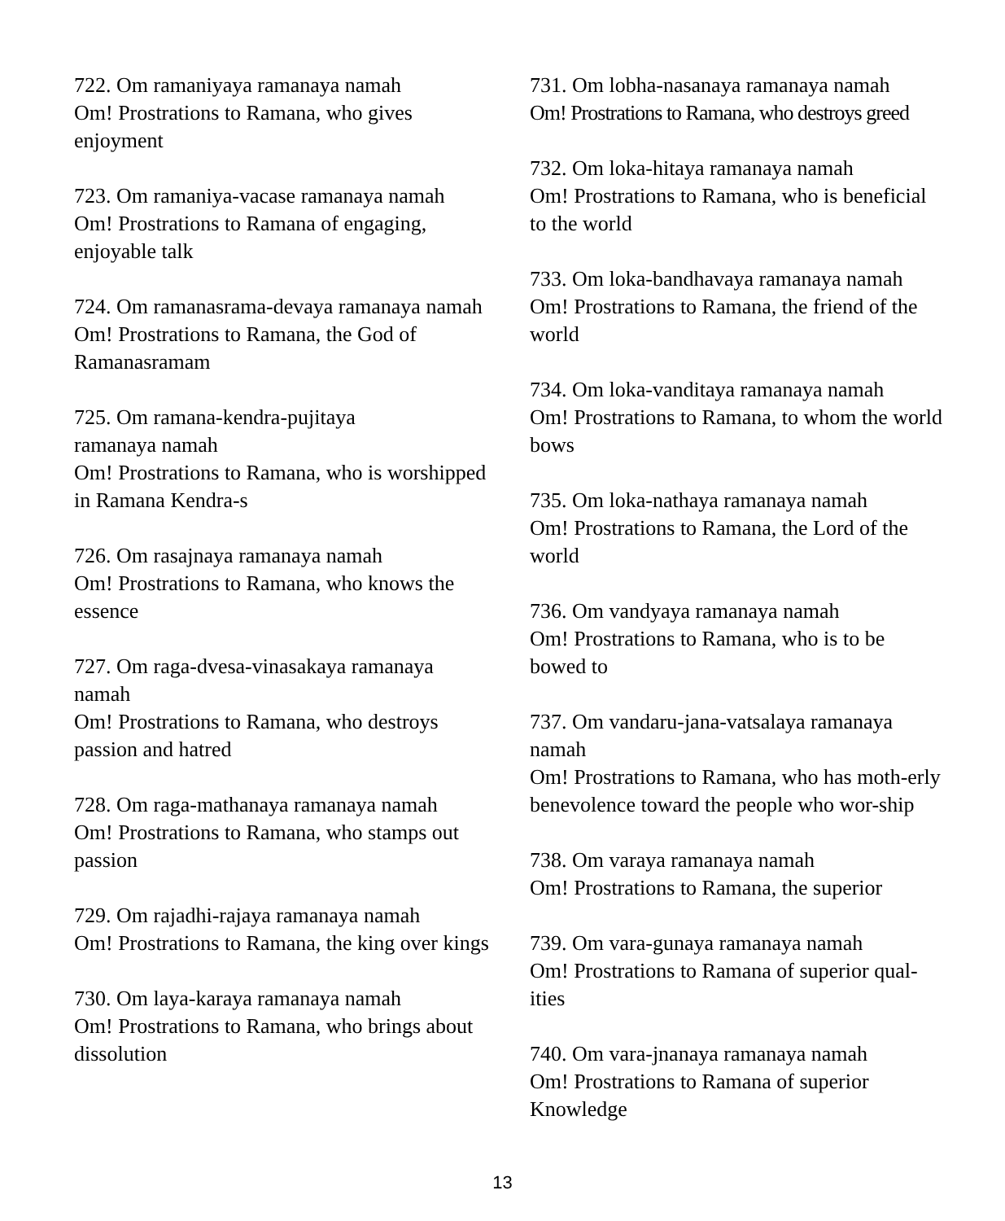722. Om ramaniyaya ramanaya namah
Om! Prostrations to Ramana, who gives enjoyment
723. Om ramaniya-vacase ramanaya namah
Om! Prostrations to Ramana of engaging, enjoyable talk
724. Om ramanasrama-devaya ramanaya namah
Om! Prostrations to Ramana, the God of Ramanasramam
725. Om ramana-kendra-pujitaya
ramanaya namah
Om! Prostrations to Ramana, who is worshipped in Ramana Kendra-s
726. Om rasajnaya ramanaya namah
Om! Prostrations to Ramana, who knows the essence
727. Om raga-dvesa-vinasakaya ramanaya namah
Om! Prostrations to Ramana, who destroys passion and hatred
728. Om raga-mathanaya ramanaya namah
Om! Prostrations to Ramana, who stamps out passion
729. Om rajadhi-rajaya ramanaya namah
Om! Prostrations to Ramana, the king over kings
730. Om laya-karaya ramanaya namah
Om! Prostrations to Ramana, who brings about dissolution
731. Om lobha-nasanaya ramanaya namah
Om! Prostrations to Ramana, who destroys greed
732. Om loka-hitaya ramanaya namah
Om! Prostrations to Ramana, who is beneficial to the world
733. Om loka-bandhavaya ramanaya namah
Om! Prostrations to Ramana, the friend of the world
734. Om loka-vanditaya ramanaya namah
Om! Prostrations to Ramana, to whom the world bows
735. Om loka-nathaya ramanaya namah
Om! Prostrations to Ramana, the Lord of the world
736. Om vandyaya ramanaya namah
Om! Prostrations to Ramana, who is to be bowed to
737. Om vandaru-jana-vatsalaya ramanaya namah
Om! Prostrations to Ramana, who has moth-erly benevolence toward the people who wor-ship
738. Om varaya ramanaya namah
Om! Prostrations to Ramana, the superior
739. Om vara-gunaya ramanaya namah
Om! Prostrations to Ramana of superior qual-ities
740. Om vara-jnanaya ramanaya namah
Om! Prostrations to Ramana of superior Knowledge
13